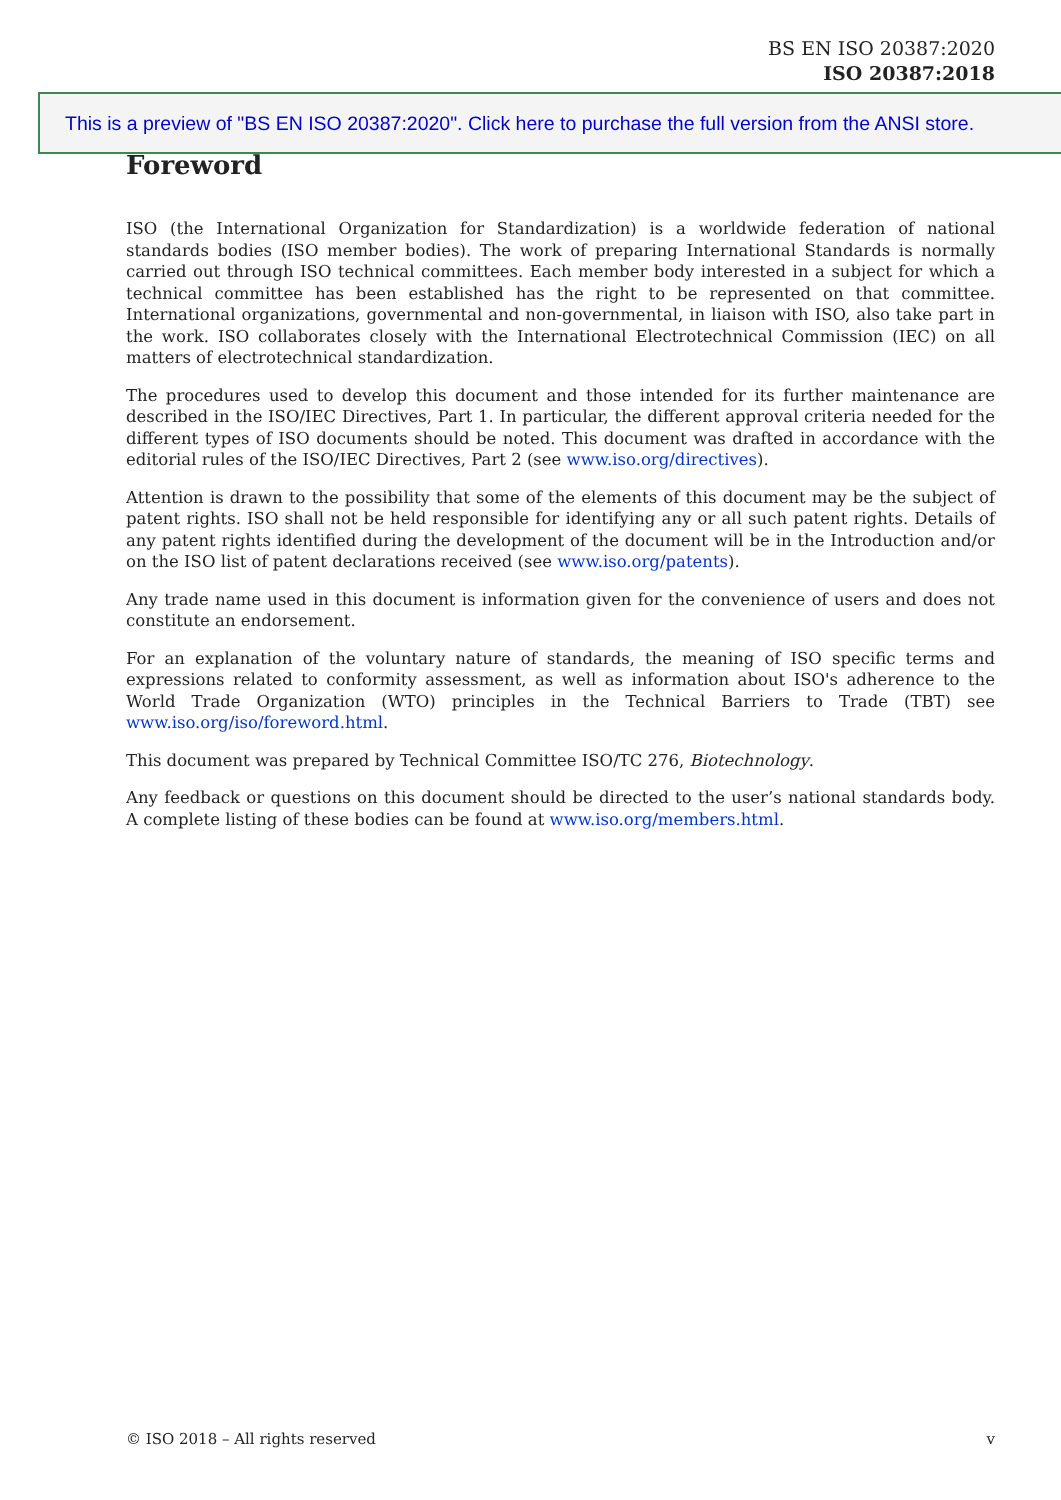BS EN ISO 20387:2020
ISO 20387:2018
This is a preview of "BS EN ISO 20387:2020". Click here to purchase the full version from the ANSI store.
Foreword
ISO (the International Organization for Standardization) is a worldwide federation of national standards bodies (ISO member bodies). The work of preparing International Standards is normally carried out through ISO technical committees. Each member body interested in a subject for which a technical committee has been established has the right to be represented on that committee. International organizations, governmental and non-governmental, in liaison with ISO, also take part in the work. ISO collaborates closely with the International Electrotechnical Commission (IEC) on all matters of electrotechnical standardization.
The procedures used to develop this document and those intended for its further maintenance are described in the ISO/IEC Directives, Part 1. In particular, the different approval criteria needed for the different types of ISO documents should be noted. This document was drafted in accordance with the editorial rules of the ISO/IEC Directives, Part 2 (see www.iso.org/directives).
Attention is drawn to the possibility that some of the elements of this document may be the subject of patent rights. ISO shall not be held responsible for identifying any or all such patent rights. Details of any patent rights identified during the development of the document will be in the Introduction and/or on the ISO list of patent declarations received (see www.iso.org/patents).
Any trade name used in this document is information given for the convenience of users and does not constitute an endorsement.
For an explanation of the voluntary nature of standards, the meaning of ISO specific terms and expressions related to conformity assessment, as well as information about ISO's adherence to the World Trade Organization (WTO) principles in the Technical Barriers to Trade (TBT) see www.iso.org/iso/foreword.html.
This document was prepared by Technical Committee ISO/TC 276, Biotechnology.
Any feedback or questions on this document should be directed to the user’s national standards body. A complete listing of these bodies can be found at www.iso.org/members.html.
© ISO 2018 – All rights reserved v